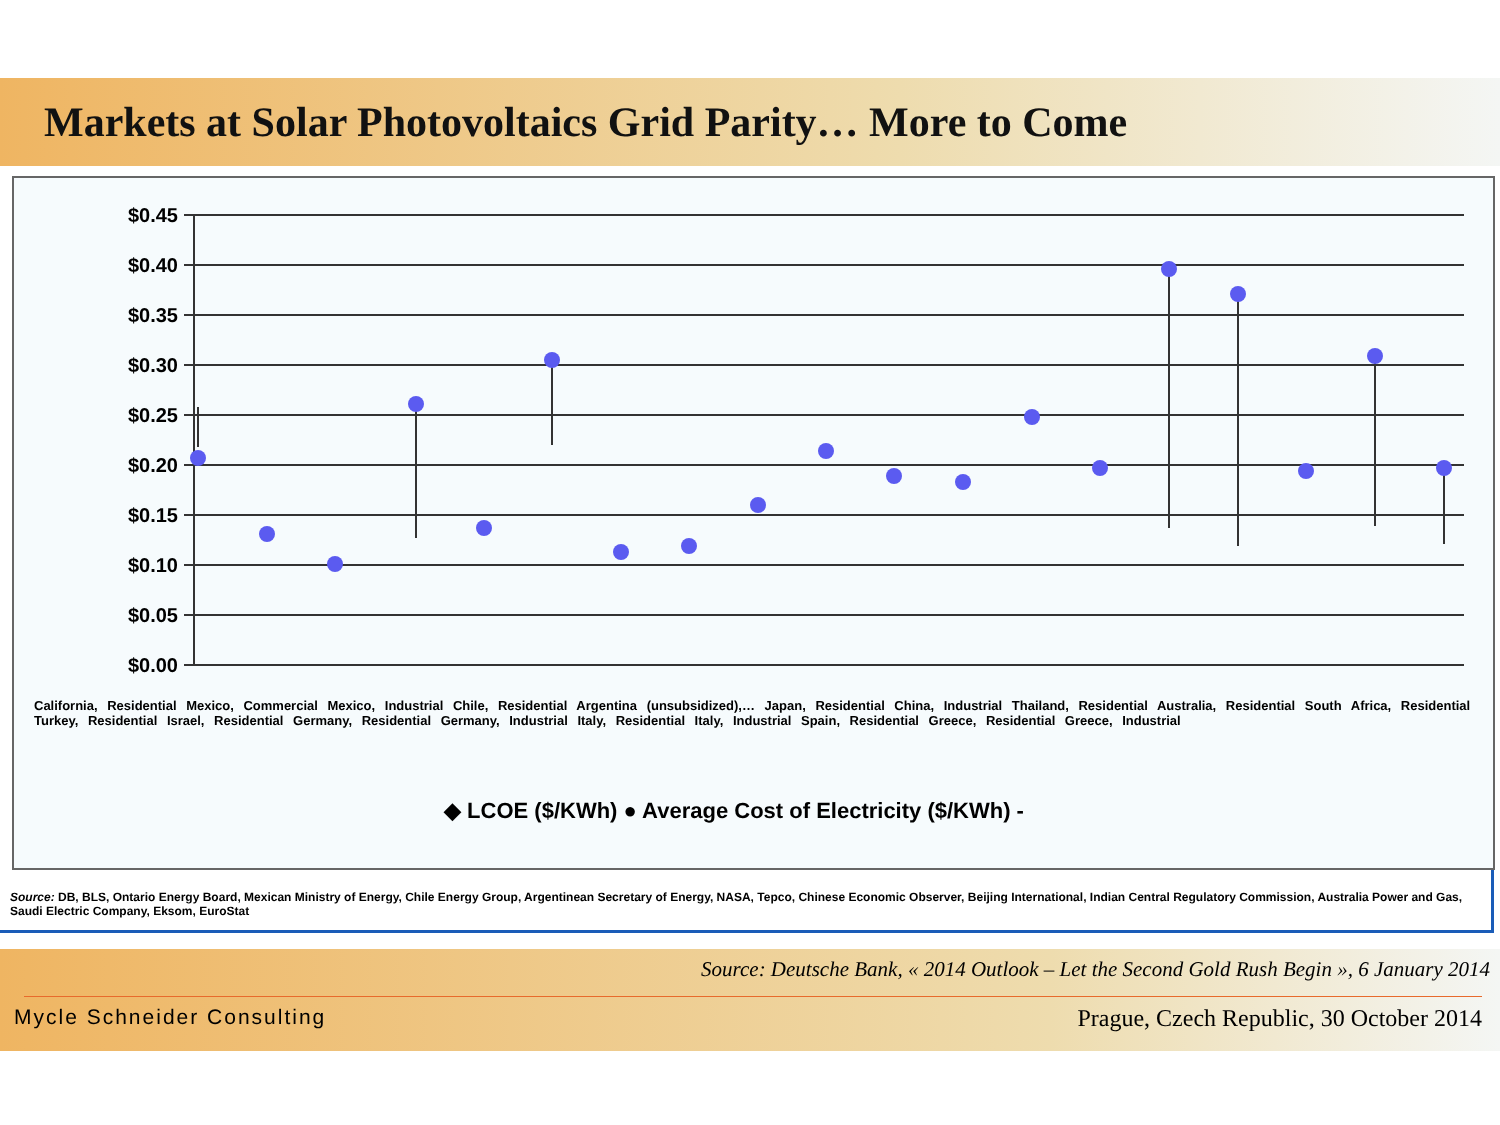Markets at Solar Photovoltaics Grid Parity… More to Come
$0.45
$0.40
$0.35
$0.30
$0.25
$0.20
$0.15
$0.10
$0.05
$0.00
◆ LCOE ($/KWh) ● Average Cost of Electricity ($/KWh) -
California, Residential Mexico, Commercial Mexico, Industrial Chile, Residential Argentina (unsubsidized),… Japan, Residential China, Industrial Thailand, Residential Australia, Residential South Africa, Residential Turkey, Residential Israel, Residential Germany, Residential Germany, Industrial Italy, Residential Italy, Industrial Spain, Residential Greece, Residential Greece, Industrial
Source: DB, BLS, Ontario Energy Board, Mexican Ministry of Energy, Chile Energy Group, Argentinean Secretary of Energy, NASA, Tepco, Chinese Economic Observer, Beijing International, Indian Central Regulatory Commission, Australia Power and Gas, Saudi Electric Company, Eksom, EuroStat
Source: Deutsche Bank, « 2014 Outlook – Let the Second Gold Rush Begin », 6 January 2014
Mycle Schneider Consulting Prague, Czech Republic, 30 October 2014